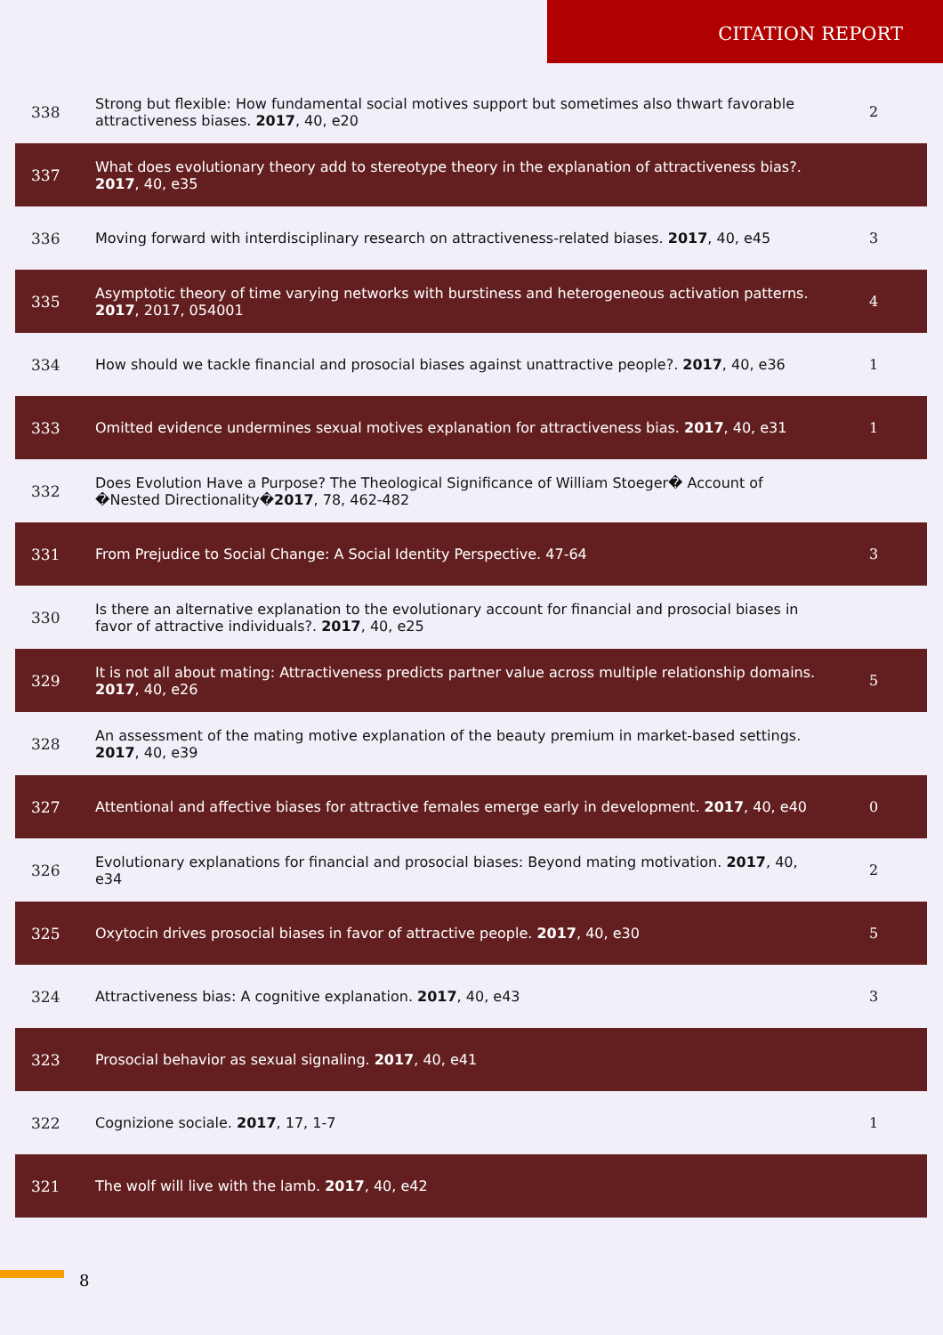CITATION REPORT
| 338 | Strong but flexible: How fundamental social motives support but sometimes also thwart favorable attractiveness biases. 2017 , 40, e20 | 2 |
| 337 | What does evolutionary theory add to stereotype theory in the explanation of attractiveness bias?. 2017 , 40, e35 | |
| 336 | Moving forward with interdisciplinary research on attractiveness-related biases. 2017 , 40, e45 | 3 |
| 335 | Asymptotic theory of time varying networks with burstiness and heterogeneous activation patterns. 2017 , 2017, 054001 | 4 |
| 334 | How should we tackle financial and prosocial biases against unattractive people?. 2017 , 40, e36 | 1 |
| 333 | Omitted evidence undermines sexual motives explanation for attractiveness bias. 2017 , 40, e31 | 1 |
| 332 | Does Evolution Have a Purpose? The Theological Significance of William Stoeger� Account of �Nested Directionality� 2017 , 78, 462-482 | |
| 331 | From Prejudice to Social Change: A Social Identity Perspective. 47-64 | 3 |
| 330 | Is there an alternative explanation to the evolutionary account for financial and prosocial biases in favor of attractive individuals?. 2017 , 40, e25 | |
| 329 | It is not all about mating: Attractiveness predicts partner value across multiple relationship domains. 2017 , 40, e26 | 5 |
| 328 | An assessment of the mating motive explanation of the beauty premium in market-based settings. 2017 , 40, e39 | |
| 327 | Attentional and affective biases for attractive females emerge early in development. 2017 , 40, e40 | 0 |
| 326 | Evolutionary explanations for financial and prosocial biases: Beyond mating motivation. 2017 , 40, e34 | 2 |
| 325 | Oxytocin drives prosocial biases in favor of attractive people. 2017 , 40, e30 | 5 |
| 324 | Attractiveness bias: A cognitive explanation. 2017 , 40, e43 | 3 |
| 323 | Prosocial behavior as sexual signaling. 2017 , 40, e41 | |
| 322 | Cognizione sociale. 2017 , 17, 1-7 | 1 |
| 321 | The wolf will live with the lamb. 2017 , 40, e42 | |
8